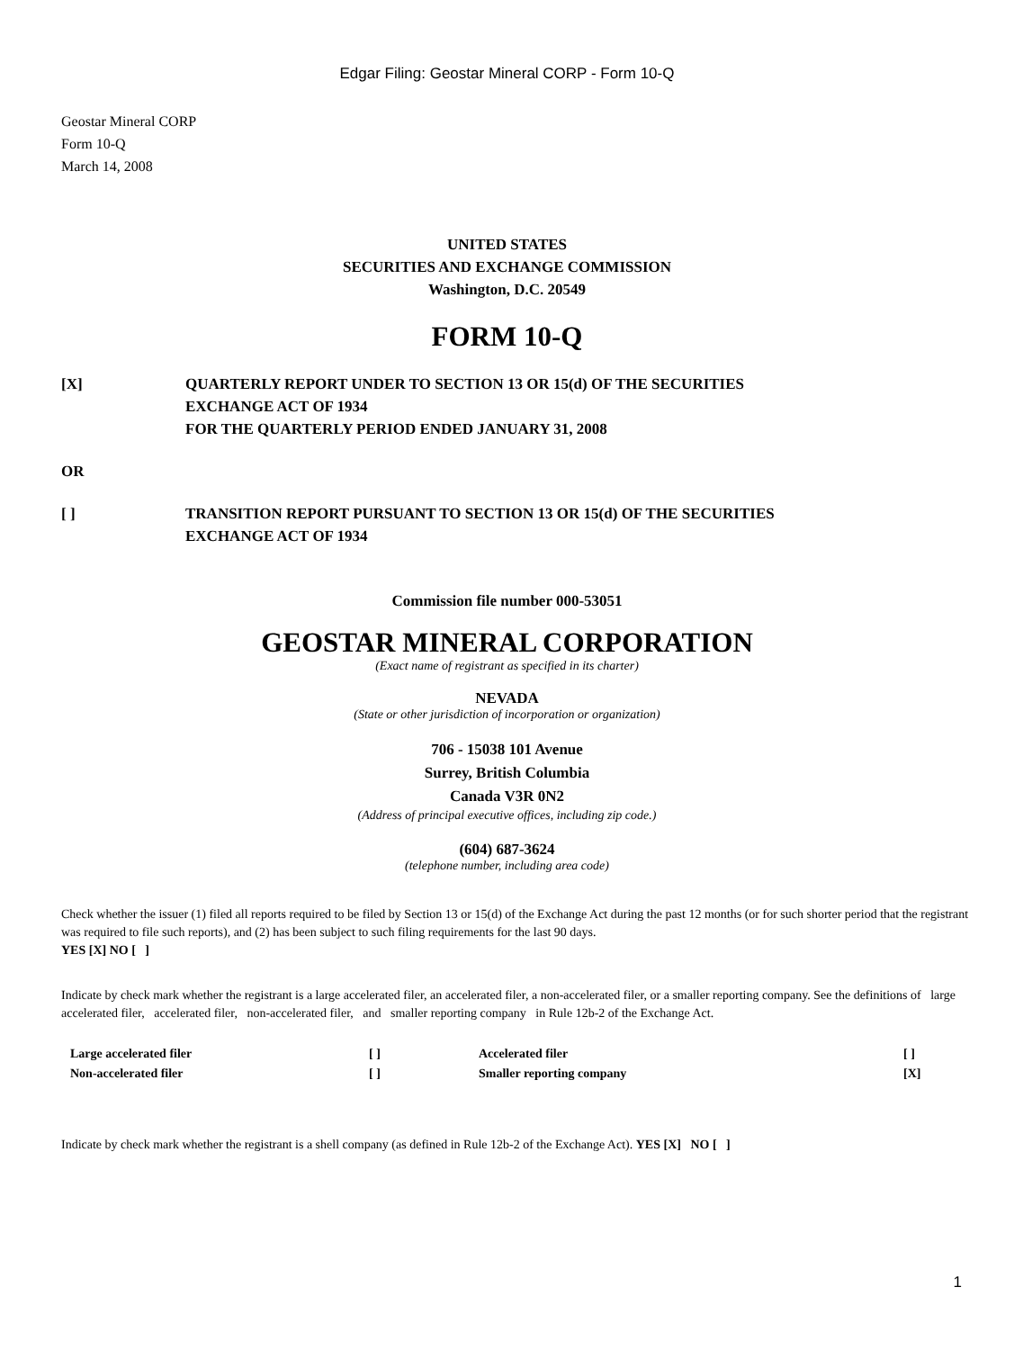Edgar Filing: Geostar Mineral CORP - Form 10-Q
Geostar Mineral CORP
Form 10-Q
March 14, 2008
UNITED STATES
SECURITIES AND EXCHANGE COMMISSION
Washington, D.C. 20549
FORM 10-Q
[X] QUARTERLY REPORT UNDER TO SECTION 13 OR 15(d) OF THE SECURITIES
EXCHANGE ACT OF 1934
FOR THE QUARTERLY PERIOD ENDED JANUARY 31, 2008
OR
[ ] TRANSITION REPORT PURSUANT TO SECTION 13 OR 15(d) OF THE SECURITIES
EXCHANGE ACT OF 1934
Commission file number 000-53051
GEOSTAR MINERAL CORPORATION
(Exact name of registrant as specified in its charter)
NEVADA
(State or other jurisdiction of incorporation or organization)
706 - 15038 101 Avenue
Surrey, British Columbia
Canada V3R 0N2
(Address of principal executive offices, including zip code.)
(604) 687-3624
(telephone number, including area code)
Check whether the issuer (1) filed all reports required to be filed by Section 13 or 15(d) of the Exchange Act during the past 12 months (or for such shorter period that the registrant was required to file such reports), and (2) has been subject to such filing requirements for the last 90 days.
YES [X] NO [ ]
Indicate by check mark whether the registrant is a large accelerated filer, an accelerated filer, a non-accelerated filer, or a smaller reporting company. See the definitions of large accelerated filer, accelerated filer, non-accelerated filer, and smaller reporting company in Rule 12b-2 of the Exchange Act.
| Large accelerated filer | [ ] | Accelerated filer | [ ] |
| Non-accelerated filer | [ ] | Smaller reporting company | [X] |
Indicate by check mark whether the registrant is a shell company (as defined in Rule 12b-2 of the Exchange Act). YES [X] NO [ ]
1